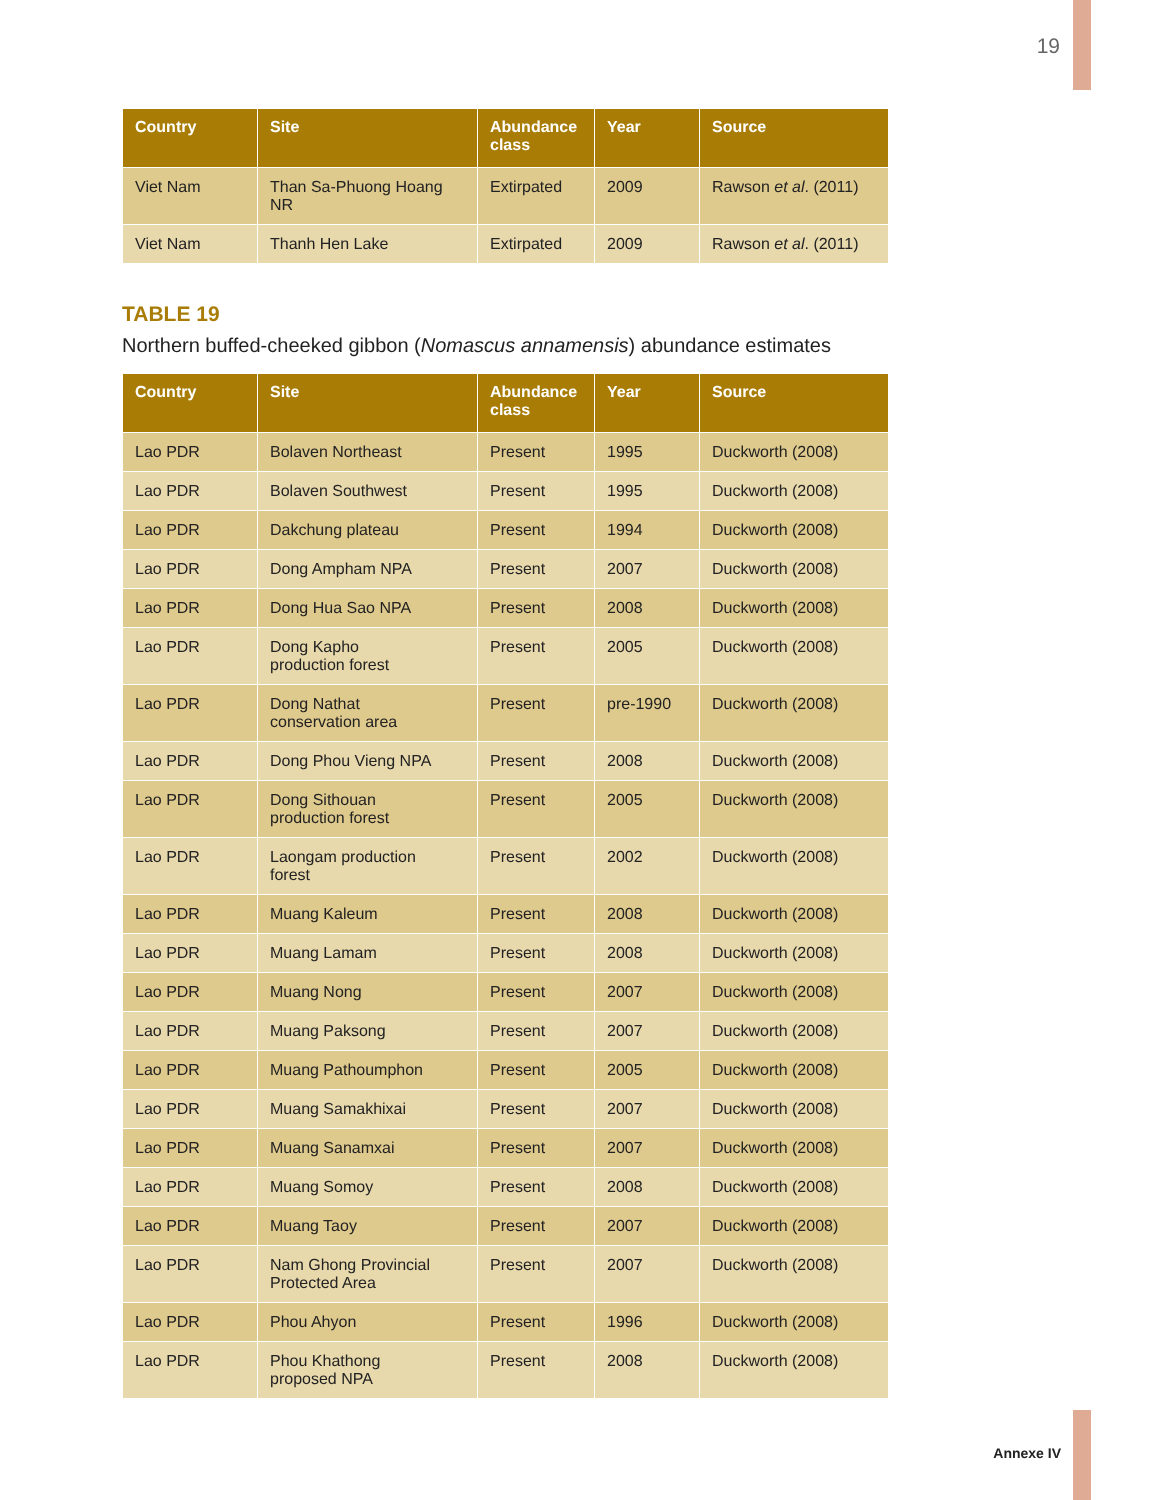19
| Country | Site | Abundance class | Year | Source |
| --- | --- | --- | --- | --- |
| Viet Nam | Than Sa-Phuong Hoang NR | Extirpated | 2009 | Rawson et al . (2011) |
| Viet Nam | Thanh Hen Lake | Extirpated | 2009 | Rawson et al . (2011) |
TABLE 19
Northern buffed-cheeked gibbon (Nomascus annamensis) abundance estimates
| Country | Site | Abundance class | Year | Source |
| --- | --- | --- | --- | --- |
| Lao PDR | Bolaven Northeast | Present | 1995 | Duckworth (2008) |
| Lao PDR | Bolaven Southwest | Present | 1995 | Duckworth (2008) |
| Lao PDR | Dakchung plateau | Present | 1994 | Duckworth (2008) |
| Lao PDR | Dong Ampham NPA | Present | 2007 | Duckworth (2008) |
| Lao PDR | Dong Hua Sao NPA | Present | 2008 | Duckworth (2008) |
| Lao PDR | Dong Kapho production forest | Present | 2005 | Duckworth (2008) |
| Lao PDR | Dong Nathat conservation area | Present | pre-1990 | Duckworth (2008) |
| Lao PDR | Dong Phou Vieng NPA | Present | 2008 | Duckworth (2008) |
| Lao PDR | Dong Sithouan production forest | Present | 2005 | Duckworth (2008) |
| Lao PDR | Laongam production forest | Present | 2002 | Duckworth (2008) |
| Lao PDR | Muang Kaleum | Present | 2008 | Duckworth (2008) |
| Lao PDR | Muang Lamam | Present | 2008 | Duckworth (2008) |
| Lao PDR | Muang Nong | Present | 2007 | Duckworth (2008) |
| Lao PDR | Muang Paksong | Present | 2007 | Duckworth (2008) |
| Lao PDR | Muang Pathoumphon | Present | 2005 | Duckworth (2008) |
| Lao PDR | Muang Samakhixai | Present | 2007 | Duckworth (2008) |
| Lao PDR | Muang Sanamxai | Present | 2007 | Duckworth (2008) |
| Lao PDR | Muang Somoy | Present | 2008 | Duckworth (2008) |
| Lao PDR | Muang Taoy | Present | 2007 | Duckworth (2008) |
| Lao PDR | Nam Ghong Provincial Protected Area | Present | 2007 | Duckworth (2008) |
| Lao PDR | Phou Ahyon | Present | 1996 | Duckworth (2008) |
| Lao PDR | Phou Khathong proposed NPA | Present | 2008 | Duckworth (2008) |
Annexe IV